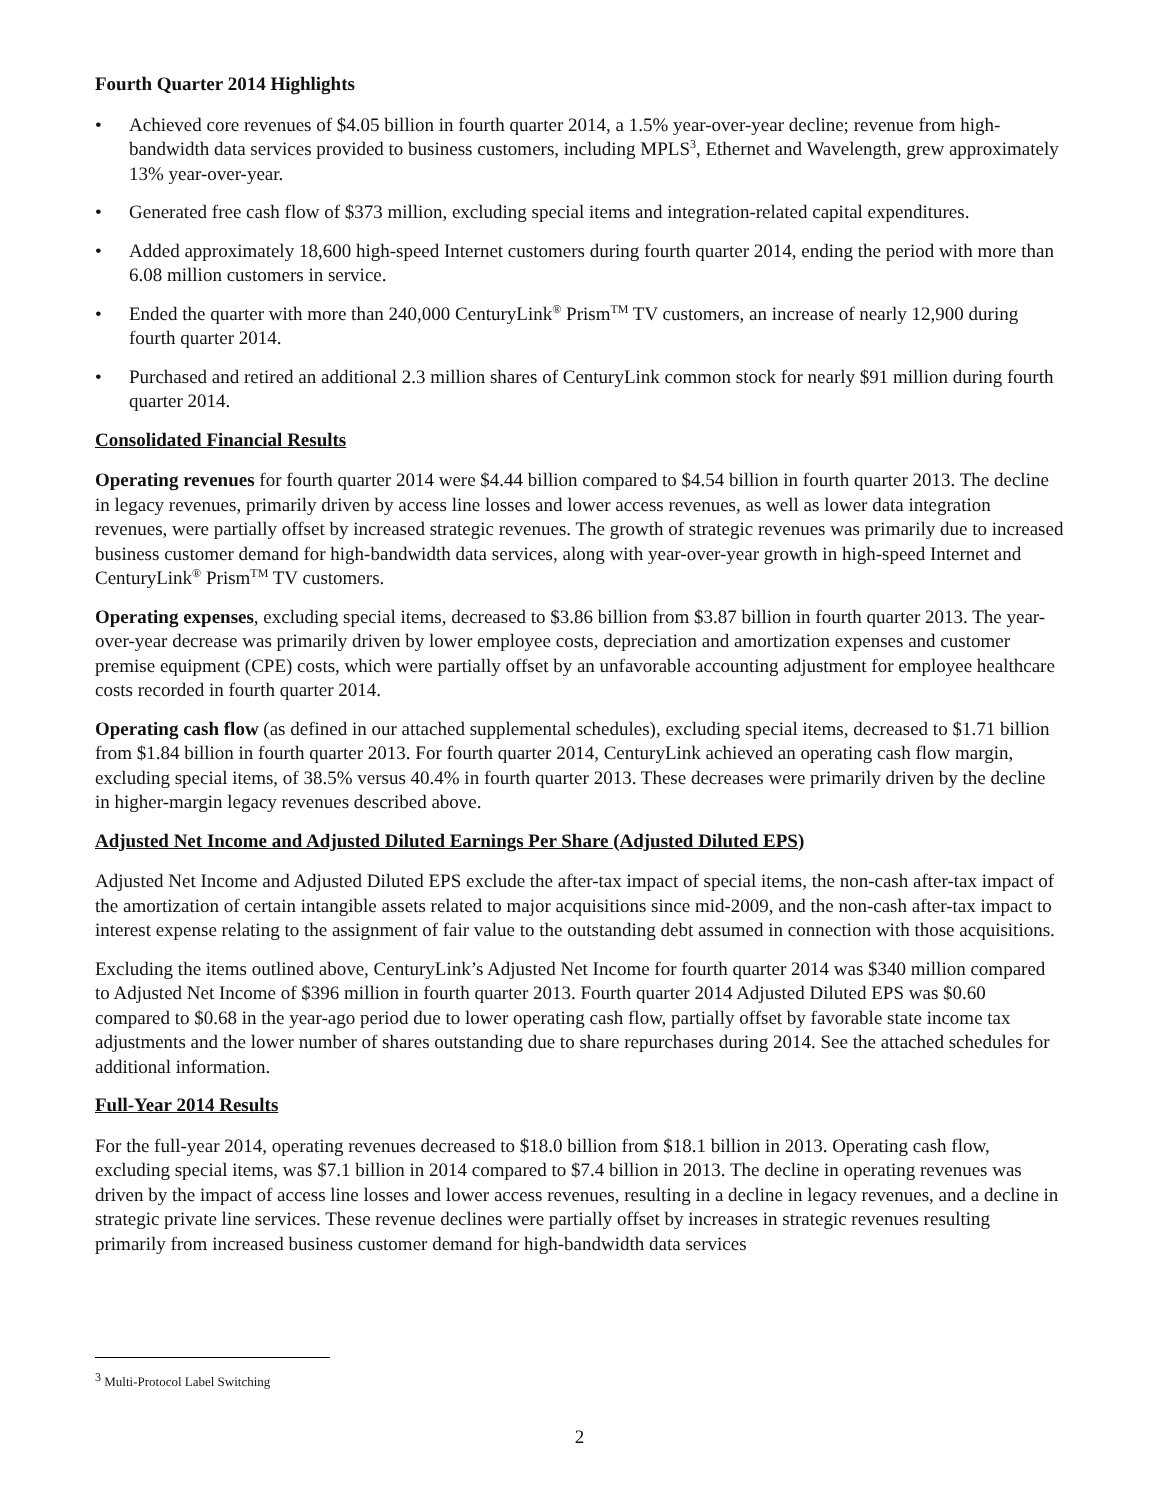Fourth Quarter 2014 Highlights
• Achieved core revenues of $4.05 billion in fourth quarter 2014, a 1.5% year-over-year decline; revenue from high-bandwidth data services provided to business customers, including MPLS<sup>3</sup>, Ethernet and Wavelength, grew approximately 13% year-over-year.
• Generated free cash flow of $373 million, excluding special items and integration-related capital expenditures.
• Added approximately 18,600 high-speed Internet customers during fourth quarter 2014, ending the period with more than 6.08 million customers in service.
• Ended the quarter with more than 240,000 CenturyLink<sup>®</sup> Prism<sup>TM</sup> TV customers, an increase of nearly 12,900 during fourth quarter 2014.
• Purchased and retired an additional 2.3 million shares of CenturyLink common stock for nearly $91 million during fourth quarter 2014.
Consolidated Financial Results
Operating revenues for fourth quarter 2014 were $4.44 billion compared to $4.54 billion in fourth quarter 2013. The decline in legacy revenues, primarily driven by access line losses and lower access revenues, as well as lower data integration revenues, were partially offset by increased strategic revenues. The growth of strategic revenues was primarily due to increased business customer demand for high-bandwidth data services, along with year-over-year growth in high-speed Internet and CenturyLink<sup>®</sup> Prism<sup>TM</sup> TV customers.
Operating expenses, excluding special items, decreased to $3.86 billion from $3.87 billion in fourth quarter 2013. The year-over-year decrease was primarily driven by lower employee costs, depreciation and amortization expenses and customer premise equipment (CPE) costs, which were partially offset by an unfavorable accounting adjustment for employee healthcare costs recorded in fourth quarter 2014.
Operating cash flow (as defined in our attached supplemental schedules), excluding special items, decreased to $1.71 billion from $1.84 billion in fourth quarter 2013. For fourth quarter 2014, CenturyLink achieved an operating cash flow margin, excluding special items, of 38.5% versus 40.4% in fourth quarter 2013. These decreases were primarily driven by the decline in higher-margin legacy revenues described above.
Adjusted Net Income and Adjusted Diluted Earnings Per Share (Adjusted Diluted EPS)
Adjusted Net Income and Adjusted Diluted EPS exclude the after-tax impact of special items, the non-cash after-tax impact of the amortization of certain intangible assets related to major acquisitions since mid-2009, and the non-cash after-tax impact to interest expense relating to the assignment of fair value to the outstanding debt assumed in connection with those acquisitions.
Excluding the items outlined above, CenturyLink’s Adjusted Net Income for fourth quarter 2014 was $340 million compared to Adjusted Net Income of $396 million in fourth quarter 2013. Fourth quarter 2014 Adjusted Diluted EPS was $0.60 compared to $0.68 in the year-ago period due to lower operating cash flow, partially offset by favorable state income tax adjustments and the lower number of shares outstanding due to share repurchases during 2014. See the attached schedules for additional information.
Full-Year 2014 Results
For the full-year 2014, operating revenues decreased to $18.0 billion from $18.1 billion in 2013. Operating cash flow, excluding special items, was $7.1 billion in 2014 compared to $7.4 billion in 2013. The decline in operating revenues was driven by the impact of access line losses and lower access revenues, resulting in a decline in legacy revenues, and a decline in strategic private line services. These revenue declines were partially offset by increases in strategic revenues resulting primarily from increased business customer demand for high-bandwidth data services
<sup>3</sup> Multi-Protocol Label Switching
2